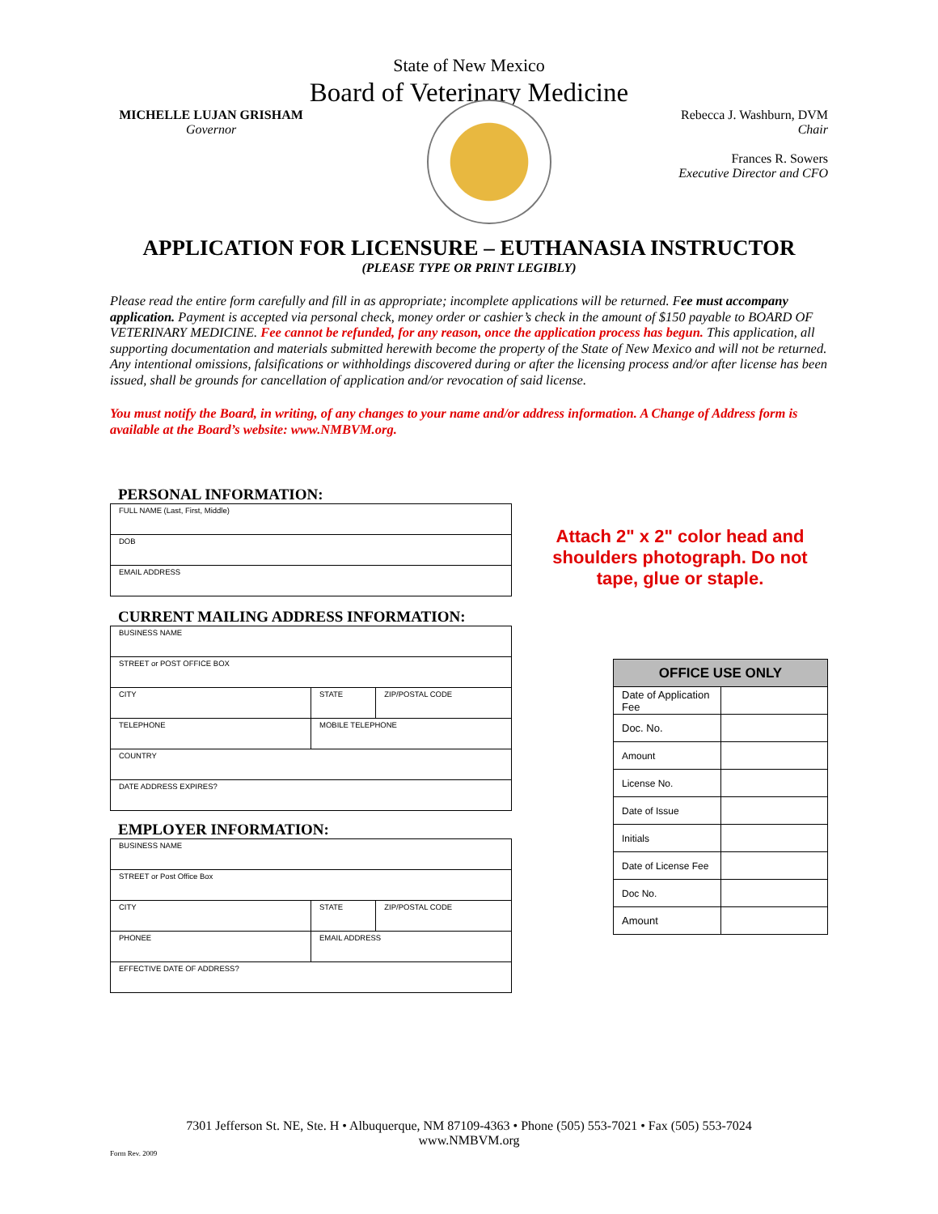State of New Mexico
Board of Veterinary Medicine
MICHELLE LUJAN GRISHAM
Governor
Rebecca J. Washburn, DVM
Chair
Frances R. Sowers
Executive Director and CFO
APPLICATION FOR LICENSURE – EUTHANASIA INSTRUCTOR
(PLEASE TYPE OR PRINT LEGIBLY)
Please read the entire form carefully and fill in as appropriate; incomplete applications will be returned. Fee must accompany application. Payment is accepted via personal check, money order or cashier’s check in the amount of $150 payable to BOARD OF VETERINARY MEDICINE. Fee cannot be refunded, for any reason, once the application process has begun. This application, all supporting documentation and materials submitted herewith become the property of the State of New Mexico and will not be returned. Any intentional omissions, falsifications or withholdings discovered during or after the licensing process and/or after license has been issued, shall be grounds for cancellation of application and/or revocation of said license.
You must notify the Board, in writing, of any changes to your name and/or address information. A Change of Address form is available at the Board’s website: www.NMBVM.org.
PERSONAL INFORMATION:
| FULL NAME (Last, First, Middle) |
| DOB |
| EMAIL ADDRESS |
CURRENT MAILING ADDRESS INFORMATION:
| BUSINESS NAME | | |
| STREET or POST OFFICE BOX | | |
| CITY | STATE | ZIP/POSTAL CODE |
| TELEPHONE | MOBILE TELEPHONE | |
| COUNTRY | | |
| DATE ADDRESS EXPIRES? | | |
EMPLOYER INFORMATION:
| BUSINESS NAME | | |
| STREET or Post Office Box | | |
| CITY | STATE | ZIP/POSTAL CODE |
| PHONEE | EMAIL ADDRESS | |
| EFFECTIVE DATE OF ADDRESS? | | |
Attach 2" x 2" color head and shoulders photograph. Do not tape, glue or staple.
| OFFICE USE ONLY | |
| --- | --- |
| Date of Application Fee | |
| Doc. No. | |
| Amount | |
| License No. | |
| Date of Issue | |
| Initials | |
| Date of License Fee | |
| Doc No. | |
| Amount | |
7301 Jefferson St. NE, Ste. H • Albuquerque, NM 87109-4363 • Phone (505) 553-7021 • Fax (505) 553-7024
www.NMBVM.org
Form Rev. 2009